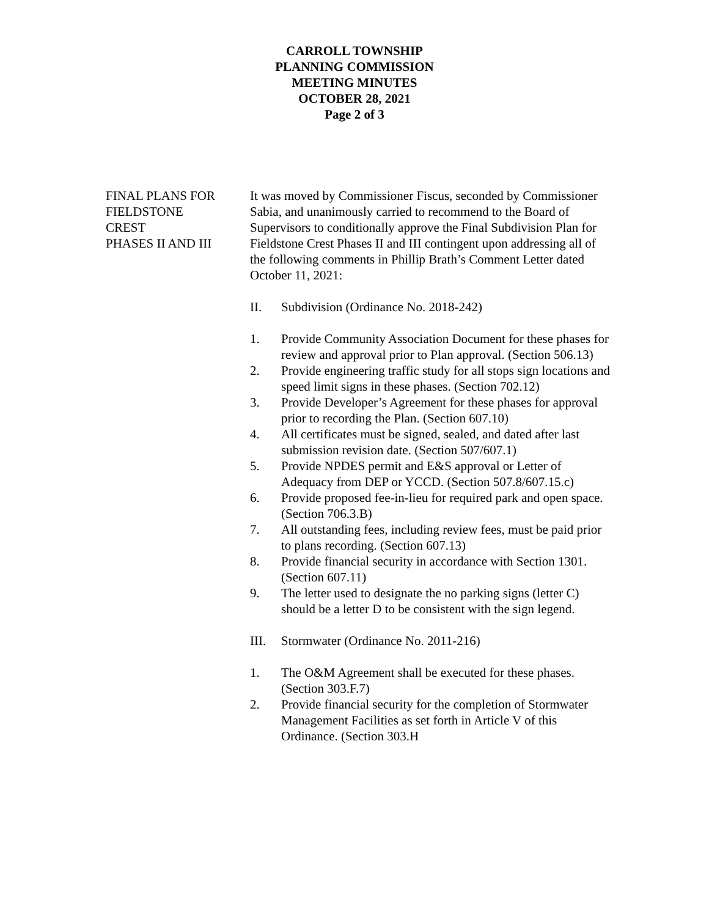CARROLL TOWNSHIP
PLANNING COMMISSION
MEETING MINUTES
OCTOBER 28, 2021
Page 2 of 3
FINAL PLANS FOR
FIELDSTONE
CREST
PHASES II AND III
It was moved by Commissioner Fiscus, seconded by Commissioner Sabia, and unanimously carried to recommend to the Board of Supervisors to conditionally approve the Final Subdivision Plan for Fieldstone Crest Phases II and III contingent upon addressing all of the following comments in Phillip Brath’s Comment Letter dated October 11, 2021:
II. Subdivision (Ordinance No. 2018-242)
1. Provide Community Association Document for these phases for review and approval prior to Plan approval. (Section 506.13)
2. Provide engineering traffic study for all stops sign locations and speed limit signs in these phases. (Section 702.12)
3. Provide Developer’s Agreement for these phases for approval prior to recording the Plan. (Section 607.10)
4. All certificates must be signed, sealed, and dated after last submission revision date. (Section 507/607.1)
5. Provide NPDES permit and E&S approval or Letter of Adequacy from DEP or YCCD. (Section 507.8/607.15.c)
6. Provide proposed fee-in-lieu for required park and open space. (Section 706.3.B)
7. All outstanding fees, including review fees, must be paid prior to plans recording. (Section 607.13)
8. Provide financial security in accordance with Section 1301. (Section 607.11)
9. The letter used to designate the no parking signs (letter C) should be a letter D to be consistent with the sign legend.
III. Stormwater (Ordinance No. 2011-216)
1. The O&M Agreement shall be executed for these phases. (Section 303.F.7)
2. Provide financial security for the completion of Stormwater Management Facilities as set forth in Article V of this Ordinance. (Section 303.H